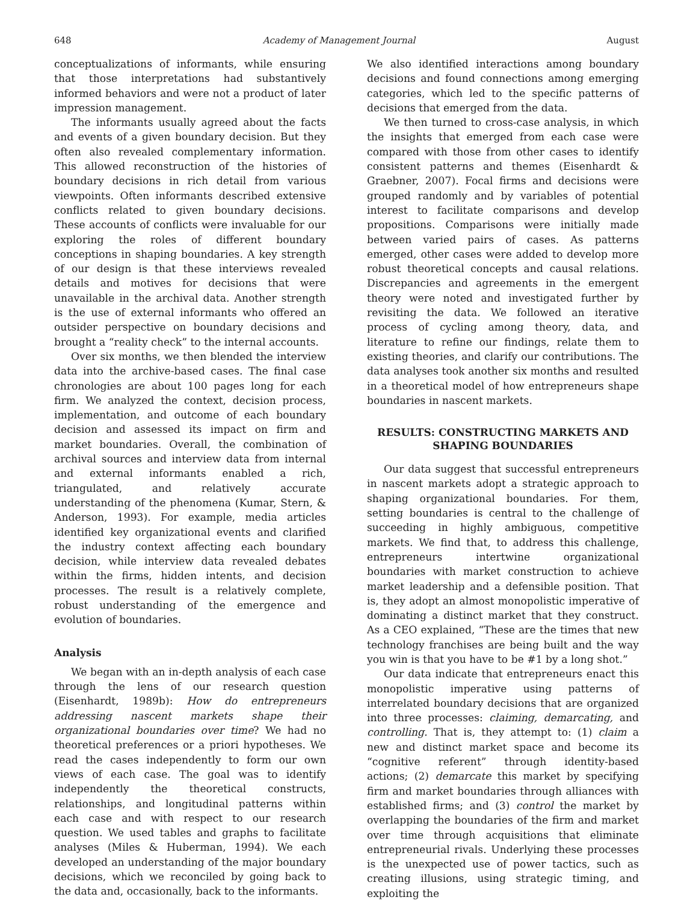648 Academy of Management Journal August
conceptualizations of informants, while ensuring that those interpretations had substantively informed behaviors and were not a product of later impression management.
The informants usually agreed about the facts and events of a given boundary decision. But they often also revealed complementary information. This allowed reconstruction of the histories of boundary decisions in rich detail from various viewpoints. Often informants described extensive conflicts related to given boundary decisions. These accounts of conflicts were invaluable for our exploring the roles of different boundary conceptions in shaping boundaries. A key strength of our design is that these interviews revealed details and motives for decisions that were unavailable in the archival data. Another strength is the use of external informants who offered an outsider perspective on boundary decisions and brought a “reality check” to the internal accounts.
Over six months, we then blended the interview data into the archive-based cases. The final case chronologies are about 100 pages long for each firm. We analyzed the context, decision process, implementation, and outcome of each boundary decision and assessed its impact on firm and market boundaries. Overall, the combination of archival sources and interview data from internal and external informants enabled a rich, triangulated, and relatively accurate understanding of the phenomena (Kumar, Stern, & Anderson, 1993). For example, media articles identified key organizational events and clarified the industry context affecting each boundary decision, while interview data revealed debates within the firms, hidden intents, and decision processes. The result is a relatively complete, robust understanding of the emergence and evolution of boundaries.
Analysis
We began with an in-depth analysis of each case through the lens of our research question (Eisenhardt, 1989b): How do entrepreneurs addressing nascent markets shape their organizational boundaries over time? We had no theoretical preferences or a priori hypotheses. We read the cases independently to form our own views of each case. The goal was to identify independently the theoretical constructs, relationships, and longitudinal patterns within each case and with respect to our research question. We used tables and graphs to facilitate analyses (Miles & Huberman, 1994). We each developed an understanding of the major boundary decisions, which we reconciled by going back to the data and, occasionally, back to the informants.
We also identified interactions among boundary decisions and found connections among emerging categories, which led to the specific patterns of decisions that emerged from the data.
We then turned to cross-case analysis, in which the insights that emerged from each case were compared with those from other cases to identify consistent patterns and themes (Eisenhardt & Graebner, 2007). Focal firms and decisions were grouped randomly and by variables of potential interest to facilitate comparisons and develop propositions. Comparisons were initially made between varied pairs of cases. As patterns emerged, other cases were added to develop more robust theoretical concepts and causal relations. Discrepancies and agreements in the emergent theory were noted and investigated further by revisiting the data. We followed an iterative process of cycling among theory, data, and literature to refine our findings, relate them to existing theories, and clarify our contributions. The data analyses took another six months and resulted in a theoretical model of how entrepreneurs shape boundaries in nascent markets.
RESULTS: CONSTRUCTING MARKETS AND SHAPING BOUNDARIES
Our data suggest that successful entrepreneurs in nascent markets adopt a strategic approach to shaping organizational boundaries. For them, setting boundaries is central to the challenge of succeeding in highly ambiguous, competitive markets. We find that, to address this challenge, entrepreneurs intertwine organizational boundaries with market construction to achieve market leadership and a defensible position. That is, they adopt an almost monopolistic imperative of dominating a distinct market that they construct. As a CEO explained, “These are the times that new technology franchises are being built and the way you win is that you have to be #1 by a long shot.”
Our data indicate that entrepreneurs enact this monopolistic imperative using patterns of interrelated boundary decisions that are organized into three processes: claiming, demarcating, and controlling. That is, they attempt to: (1) claim a new and distinct market space and become its “cognitive referent” through identity-based actions; (2) demarcate this market by specifying firm and market boundaries through alliances with established firms; and (3) control the market by overlapping the boundaries of the firm and market over time through acquisitions that eliminate entrepreneurial rivals. Underlying these processes is the unexpected use of power tactics, such as creating illusions, using strategic timing, and exploiting the